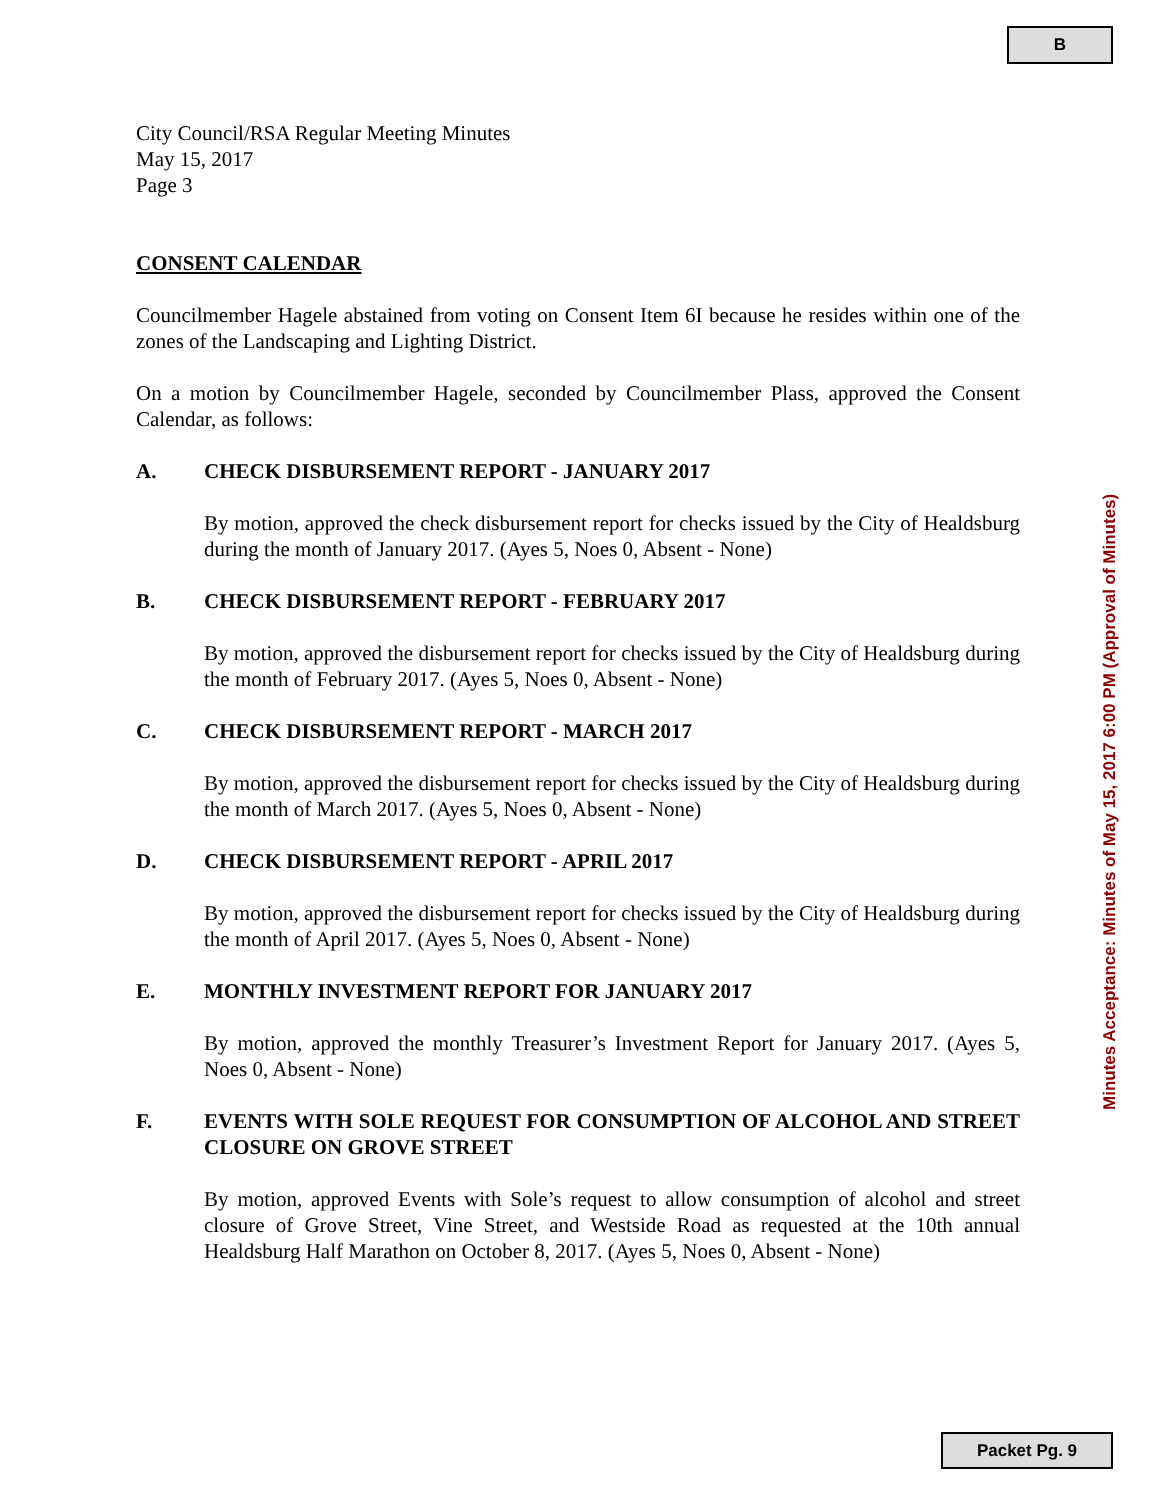B
City Council/RSA Regular Meeting Minutes
May 15, 2017
Page 3
CONSENT CALENDAR
Councilmember Hagele abstained from voting on Consent Item 6I because he resides within one of the zones of the Landscaping and Lighting District.
On a motion by Councilmember Hagele, seconded by Councilmember Plass, approved the Consent Calendar, as follows:
A. CHECK DISBURSEMENT REPORT - JANUARY 2017
By motion, approved the check disbursement report for checks issued by the City of Healdsburg during the month of January 2017. (Ayes 5, Noes 0, Absent - None)
B. CHECK DISBURSEMENT REPORT - FEBRUARY 2017
By motion, approved the disbursement report for checks issued by the City of Healdsburg during the month of February 2017. (Ayes 5, Noes 0, Absent - None)
C. CHECK DISBURSEMENT REPORT - MARCH 2017
By motion, approved the disbursement report for checks issued by the City of Healdsburg during the month of March 2017. (Ayes 5, Noes 0, Absent - None)
D. CHECK DISBURSEMENT REPORT - APRIL 2017
By motion, approved the disbursement report for checks issued by the City of Healdsburg during the month of April 2017. (Ayes 5, Noes 0, Absent - None)
E. MONTHLY INVESTMENT REPORT FOR JANUARY 2017
By motion, approved the monthly Treasurer’s Investment Report for January 2017. (Ayes 5, Noes 0, Absent - None)
F. EVENTS WITH SOLE REQUEST FOR CONSUMPTION OF ALCOHOL AND STREET CLOSURE ON GROVE STREET
By motion, approved Events with Sole’s request to allow consumption of alcohol and street closure of Grove Street, Vine Street, and Westside Road as requested at the 10th annual Healdsburg Half Marathon on October 8, 2017. (Ayes 5, Noes 0, Absent - None)
Minutes Acceptance: Minutes of May 15, 2017 6:00 PM (Approval of Minutes)
Packet Pg. 9